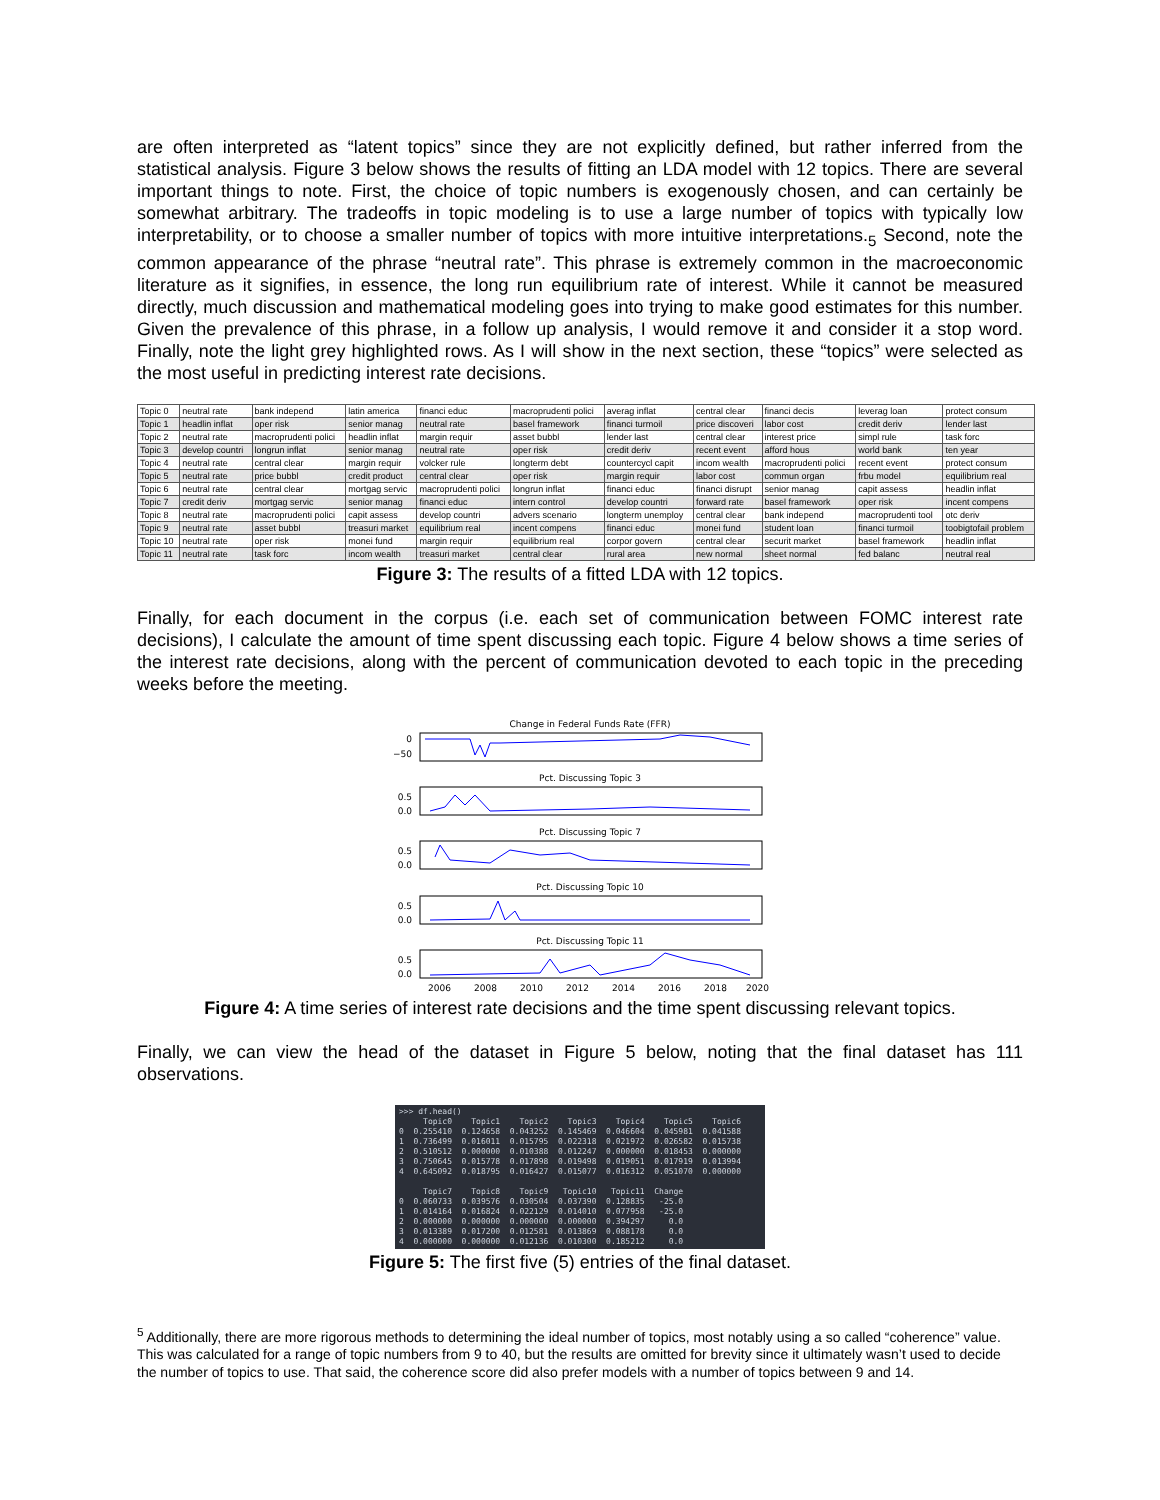are often interpreted as “latent topics” since they are not explicitly defined, but rather inferred from the statistical analysis. Figure 3 below shows the results of fitting an LDA model with 12 topics. There are several important things to note. First, the choice of topic numbers is exogenously chosen, and can certainly be somewhat arbitrary. The tradeoffs in topic modeling is to use a large number of topics with typically low interpretability, or to choose a smaller number of topics with more intuitive interpretations.<sub>5</sub> Second, note the common appearance of the phrase “neutral rate”. This phrase is extremely common in the macroeconomic literature as it signifies, in essence, the long run equilibrium rate of interest. While it cannot be measured directly, much discussion and mathematical modeling goes into trying to make good estimates for this number. Given the prevalence of this phrase, in a follow up analysis, I would remove it and consider it a stop word. Finally, note the light grey highlighted rows. As I will show in the next section, these “topics” were selected as the most useful in predicting interest rate decisions.
| Topic 0 | neutral rate | bank independ | latin america | financi educ | macroprudenti polici | averag inflat | central clear | financi decis | leverag loan | protect consum |
| Topic 1 | headlin inflat | oper risk | senior manag | neutral rate | basel framework | financi turmoil | price discoveri | labor cost | credit deriv | lender last |
| Topic 2 | neutral rate | macroprudenti polici | headlin inflat | margin requir | asset bubbl | lender last | central clear | interest price | simpl rule | task forc |
| Topic 3 | develop countri | longrun inflat | senior manag | neutral rate | oper risk | credit deriv | recent event | afford hous | world bank | ten year |
| Topic 4 | neutral rate | central clear | margin requir | volcker rule | longterm debt | countercycl capit | incom wealth | macroprudenti polici | recent event | protect consum |
| Topic 5 | neutral rate | price bubbl | credit product | central clear | oper risk | margin requir | labor cost | commun organ | frbu model | equilibrium real |
| Topic 6 | neutral rate | central clear | mortgag servic | macroprudenti polici | longrun inflat | financi educ | financi disrupt | senior manag | capit assess | headlin inflat |
| Topic 7 | credit deriv | mortgag servic | senior manag | financi educ | intern control | develop countri | forward rate | basel framework | oper risk | incent compens |
| Topic 8 | neutral rate | macroprudenti polici | capit assess | develop countri | advers scenario | longterm unemploy | central clear | bank independ | macroprudenti tool | otc deriv |
| Topic 9 | neutral rate | asset bubbl | treasuri market | equilibrium real | incent compens | financi educ | monei fund | student loan | financi turmoil | toobigtofail problem |
| Topic 10 | neutral rate | oper risk | monei fund | margin requir | equilibrium real | corpor govern | central clear | securit market | basel framework | headlin inflat |
| Topic 11 | neutral rate | task forc | incom wealth | treasuri market | central clear | rural area | new normal | sheet normal | fed balanc | neutral real |
Figure 3: The results of a fitted LDA with 12 topics.
Finally, for each document in the corpus (i.e. each set of communication between FOMC interest rate decisions), I calculate the amount of time spent discussing each topic. Figure 4 below shows a time series of the interest rate decisions, along with the percent of communication devoted to each topic in the preceding weeks before the meeting.
Change in Federal Funds Rate (FFR)
0
−50
Pct. Discussing Topic 3
0.5
0.0
Pct. Discussing Topic 7
0.5
0.0
Pct. Discussing Topic 10
0.5
0.0
Pct. Discussing Topic 11
0.5
0.0
2006
2008
2010
2012
2014
2016
2018
2020
Figure 4: A time series of interest rate decisions and the time spent discussing relevant topics.
Finally, we can view the head of the dataset in Figure 5 below, noting that the final dataset has 111 observations.
>>> df.head() Topic0 Topic1 Topic2 Topic3 Topic4 Topic5 Topic6 0 0.255410 0.124658 0.043252 0.145469 0.046604 0.045981 0.041588 1 0.736499 0.016011 0.015795 0.022318 0.021972 0.026582 0.015738 2 0.510512 0.000000 0.010388 0.012247 0.000000 0.018453 0.000000 3 0.750645 0.015778 0.017898 0.019498 0.019051 0.017919 0.013994 4 0.645092 0.018795 0.016427 0.015077 0.016312 0.051070 0.000000 Topic7 Topic8 Topic9 Topic10 Topic11 Change 0 0.060733 0.039576 0.030504 0.037390 0.128835 -25.0 1 0.014164 0.016824 0.022129 0.014010 0.077958 -25.0 2 0.000000 0.000000 0.000000 0.000000 0.394297 0.0 3 0.013389 0.017200 0.012581 0.013869 0.088178 0.0 4 0.000000 0.000000 0.012136 0.010300 0.185212 0.0
Figure 5: The first five (5) entries of the final dataset.
<sup>5</sup> Additionally, there are more rigorous methods to determining the ideal number of topics, most notably using a so called “coherence” value. This was calculated for a range of topic numbers from 9 to 40, but the results are omitted for brevity since it ultimately wasn’t used to decide the number of topics to use. That said, the coherence score did also prefer models with a number of topics between 9 and 14.